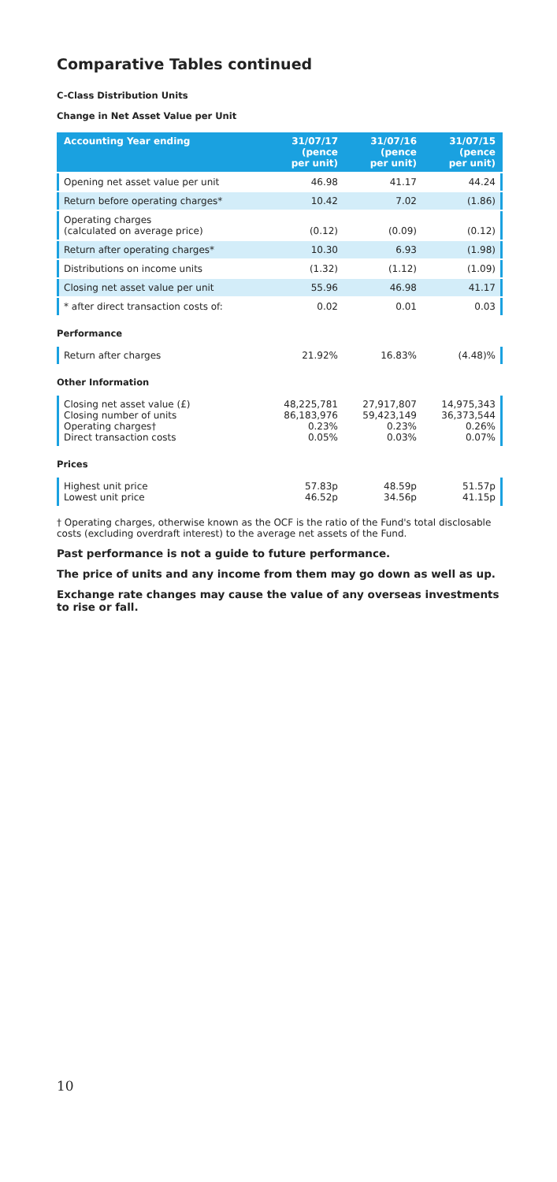Comparative Tables continued
C-Class Distribution Units
Change in Net Asset Value per Unit
| Accounting Year ending | 31/07/17 (pence per unit) | 31/07/16 (pence per unit) | 31/07/15 (pence per unit) |
| --- | --- | --- | --- |
| Opening net asset value per unit | 46.98 | 41.17 | 44.24 |
| Return before operating charges* | 10.42 | 7.02 | (1.86) |
| Operating charges (calculated on average price) | (0.12) | (0.09) | (0.12) |
| Return after operating charges* | 10.30 | 6.93 | (1.98) |
| Distributions on income units | (1.32) | (1.12) | (1.09) |
| Closing net asset value per unit | 55.96 | 46.98 | 41.17 |
| * after direct transaction costs of: | 0.02 | 0.01 | 0.03 |
Performance
| Return after charges | 21.92% | 16.83% | (4.48)% |
Other Information
| Closing net asset value (£) Closing number of units Operating charges† Direct transaction costs | 48,225,781 86,183,976 0.23% 0.05% | 27,917,807 59,423,149 0.23% 0.03% | 14,975,343 36,373,544 0.26% 0.07% |
Prices
| Highest unit price Lowest unit price | 57.83p 46.52p | 48.59p 34.56p | 51.57p 41.15p |
† Operating charges, otherwise known as the OCF is the ratio of the Fund's total disclosable costs (excluding overdraft interest) to the average net assets of the Fund.
Past performance is not a guide to future performance.
The price of units and any income from them may go down as well as up.
Exchange rate changes may cause the value of any overseas investments to rise or fall.
10